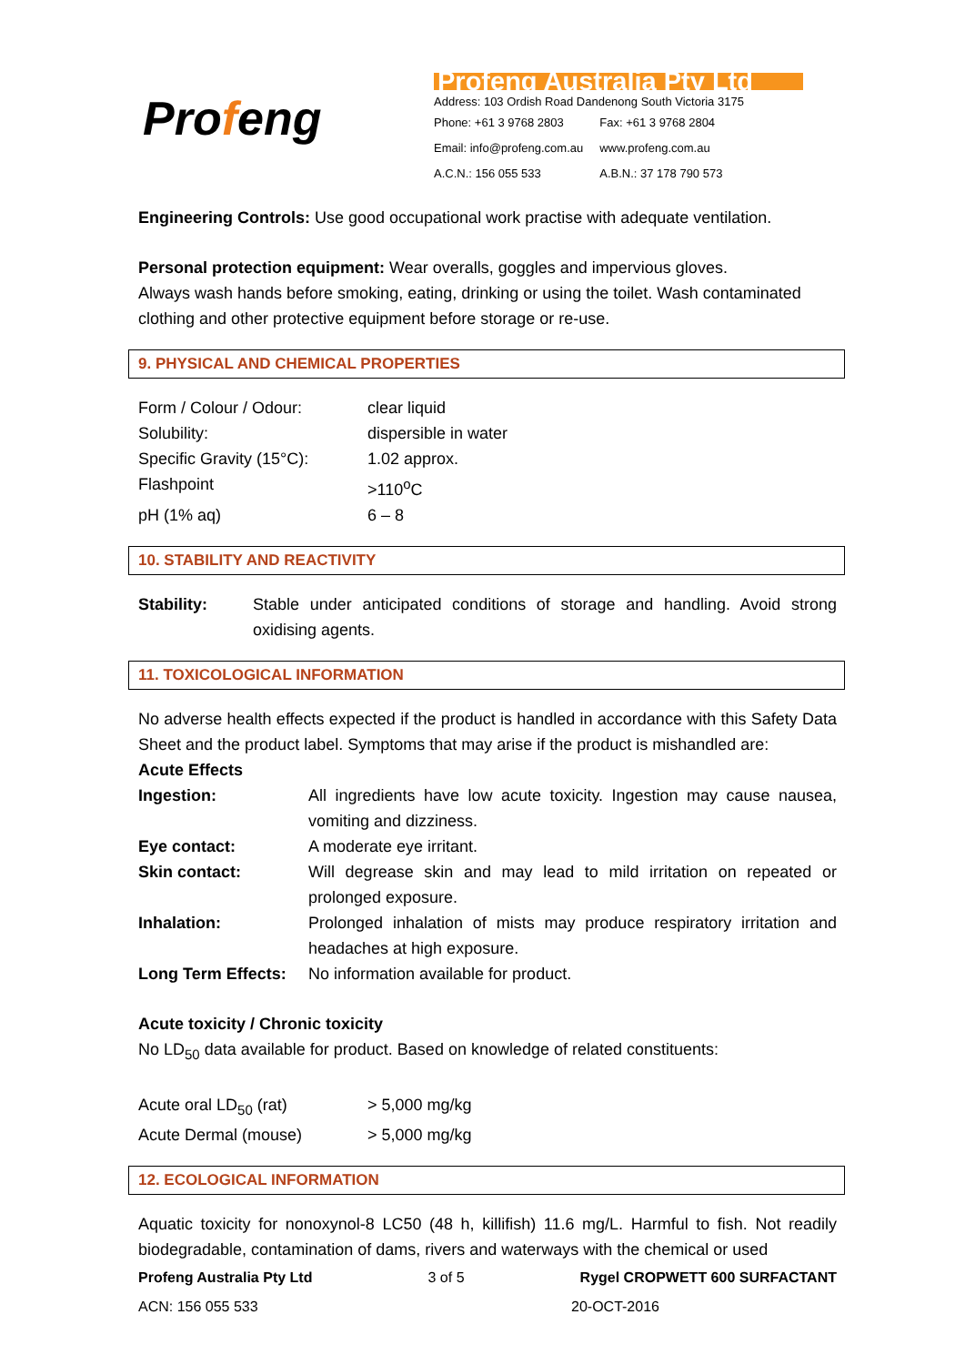Profeng
Profeng Australia Pty Ltd
Address: 103 Ordish Road Dandenong South Victoria 3175
| Phone: +61 3 9768 2803 | Fax: +61 3 9768 2804 |
| Email: info@profeng.com.au | www.profeng.com.au |
| A.C.N.: 156 055 533 | A.B.N.: 37 178 790 573 |
Engineering Controls: Use good occupational work practise with adequate ventilation.
Personal protection equipment: Wear overalls, goggles and impervious gloves.
Always wash hands before smoking, eating, drinking or using the toilet. Wash contaminated clothing and other protective equipment before storage or re-use.
9. PHYSICAL AND CHEMICAL PROPERTIES
| Form / Colour / Odour: | clear liquid |
| Solubility: | dispersible in water |
| Specific Gravity (15°C): | 1.02 approx. |
| Flashpoint | >110<sup>o</sup>C |
| pH (1% aq) | 6 – 8 |
10. STABILITY AND REACTIVITY
| Stability: | Stable under anticipated conditions of storage and handling. Avoid strong oxidising agents. |
11. TOXICOLOGICAL INFORMATION
No adverse health effects expected if the product is handled in accordance with this Safety Data Sheet and the product label. Symptoms that may arise if the product is mishandled are:
Acute Effects
| Ingestion: | All ingredients have low acute toxicity. Ingestion may cause nausea, vomiting and dizziness. |
| Eye contact: | A moderate eye irritant. |
| Skin contact: | Will degrease skin and may lead to mild irritation on repeated or prolonged exposure. |
| Inhalation: | Prolonged inhalation of mists may produce respiratory irritation and headaches at high exposure. |
| Long Term Effects: | No information available for product. |
Acute toxicity / Chronic toxicity
No LD<sub>50</sub> data available for product. Based on knowledge of related constituents:
| Acute oral LD<sub>50</sub> (rat) | > 5,000 mg/kg |
| Acute Dermal (mouse) | > 5,000 mg/kg |
12. ECOLOGICAL INFORMATION
Aquatic toxicity for nonoxynol-8 LC50 (48 h, killifish) 11.6 mg/L. Harmful to fish. Not readily biodegradable, contamination of dams, rivers and waterways with the chemical or used
Profeng Australia Pty Ltd 3 of 5 Rygel CROPWETT 600 SURFACTANT
ACN: 156 055 533 20-OCT-2016